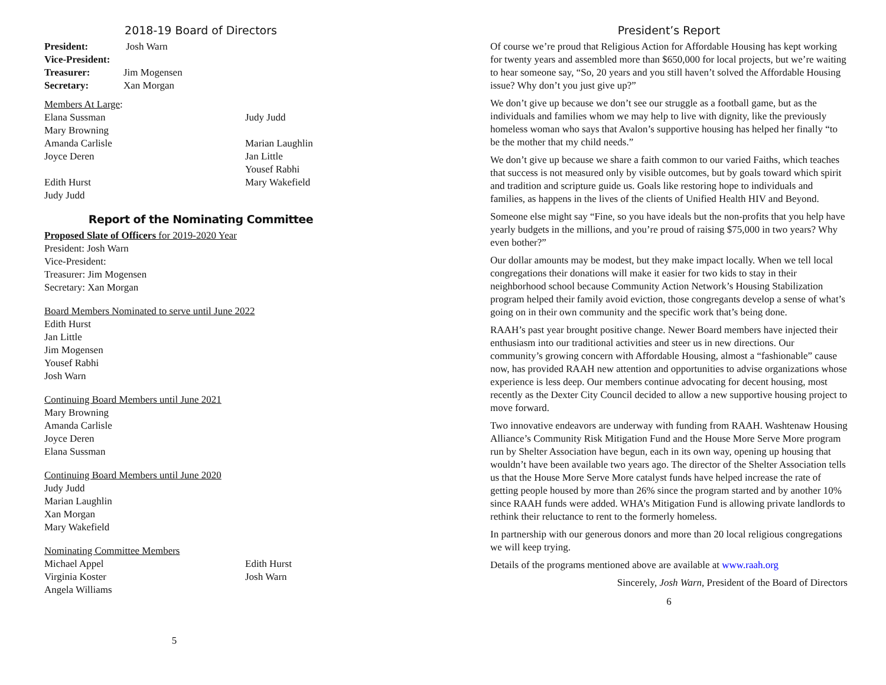2018-19 Board of Directors
President: Josh Warn
Vice-President:
Treasurer: Jim Mogensen
Secretary: Xan Morgan
Members At Large:
Elana Sussman Judy Judd
Mary Browning
Amanda Carlisle Marian Laughlin
Joyce Deren Jan Little
Yousef Rabhi
Edith Hurst Mary Wakefield
Judy Judd
Report of the Nominating Committee
Proposed Slate of Officers for 2019-2020 Year
President: Josh Warn
Vice-President:
Treasurer: Jim Mogensen
Secretary: Xan Morgan
Board Members Nominated to serve until June 2022
Edith Hurst
Jan Little
Jim Mogensen
Yousef Rabhi
Josh Warn
Continuing Board Members until June 2021
Mary Browning
Amanda Carlisle
Joyce Deren
Elana Sussman
Continuing Board Members until June 2020
Judy Judd
Marian Laughlin
Xan Morgan
Mary Wakefield
Nominating Committee Members
Michael Appel Edith Hurst
Virginia Koster Josh Warn
Angela Williams
5
President’s Report
Of course we’re proud that Religious Action for Affordable Housing has kept working for twenty years and assembled more than $650,000 for local projects, but we’re waiting to hear someone say, “So, 20 years and you still haven’t solved the Affordable Housing issue? Why don’t you just give up?”
We don’t give up because we don’t see our struggle as a football game, but as the individuals and families whom we may help to live with dignity, like the previously homeless woman who says that Avalon’s supportive housing has helped her finally “to be the mother that my child needs.”
We don’t give up because we share a faith common to our varied Faiths, which teaches that success is not measured only by visible outcomes, but by goals toward which spirit and tradition and scripture guide us. Goals like restoring hope to individuals and families, as happens in the lives of the clients of Unified Health HIV and Beyond.
Someone else might say “Fine, so you have ideals but the non-profits that you help have yearly budgets in the millions, and you’re proud of raising $75,000 in two years? Why even bother?”
Our dollar amounts may be modest, but they make impact locally. When we tell local congregations their donations will make it easier for two kids to stay in their neighborhood school because Community Action Network’s Housing Stabilization program helped their family avoid eviction, those congregants develop a sense of what’s going on in their own community and the specific work that’s being done.
RAAH’s past year brought positive change. Newer Board members have injected their enthusiasm into our traditional activities and steer us in new directions. Our community’s growing concern with Affordable Housing, almost a “fashionable” cause now, has provided RAAH new attention and opportunities to advise organizations whose experience is less deep. Our members continue advocating for decent housing, most recently as the Dexter City Council decided to allow a new supportive housing project to move forward.
Two innovative endeavors are underway with funding from RAAH. Washtenaw Housing Alliance’s Community Risk Mitigation Fund and the House More Serve More program run by Shelter Association have begun, each in its own way, opening up housing that wouldn’t have been available two years ago. The director of the Shelter Association tells us that the House More Serve More catalyst funds have helped increase the rate of getting people housed by more than 26% since the program started and by another 10% since RAAH funds were added. WHA’s Mitigation Fund is allowing private landlords to rethink their reluctance to rent to the formerly homeless.
In partnership with our generous donors and more than 20 local religious congregations we will keep trying.
Details of the programs mentioned above are available at www.raah.org
Sincerely, Josh Warn, President of the Board of Directors
6